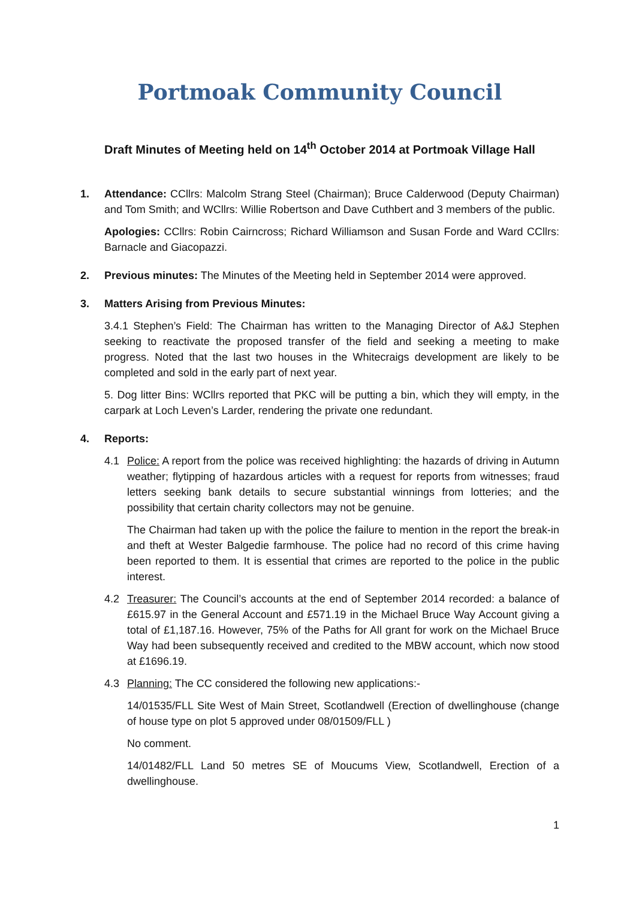Portmoak Community Council
Draft Minutes of Meeting held on 14<sup>th</sup> October 2014 at Portmoak Village Hall
1. Attendance: CCllrs: Malcolm Strang Steel (Chairman); Bruce Calderwood (Deputy Chairman) and Tom Smith; and WCllrs: Willie Robertson and Dave Cuthbert and 3 members of the public.
Apologies: CCllrs: Robin Cairncross; Richard Williamson and Susan Forde and Ward CCllrs: Barnacle and Giacopazzi.
2. Previous minutes: The Minutes of the Meeting held in September 2014 were approved.
3. Matters Arising from Previous Minutes:
3.4.1 Stephen’s Field: The Chairman has written to the Managing Director of A&J Stephen seeking to reactivate the proposed transfer of the field and seeking a meeting to make progress. Noted that the last two houses in the Whitecraigs development are likely to be completed and sold in the early part of next year.
5. Dog litter Bins: WCllrs reported that PKC will be putting a bin, which they will empty, in the carpark at Loch Leven’s Larder, rendering the private one redundant.
4. Reports:
4.1 Police: A report from the police was received highlighting: the hazards of driving in Autumn weather; flytipping of hazardous articles with a request for reports from witnesses; fraud letters seeking bank details to secure substantial winnings from lotteries; and the possibility that certain charity collectors may not be genuine.
The Chairman had taken up with the police the failure to mention in the report the break-in and theft at Wester Balgedie farmhouse. The police had no record of this crime having been reported to them. It is essential that crimes are reported to the police in the public interest.
4.2 Treasurer: The Council’s accounts at the end of September 2014 recorded: a balance of £615.97 in the General Account and £571.19 in the Michael Bruce Way Account giving a total of £1,187.16. However, 75% of the Paths for All grant for work on the Michael Bruce Way had been subsequently received and credited to the MBW account, which now stood at £1696.19.
4.3 Planning: The CC considered the following new applications:-
14/01535/FLL Site West of Main Street, Scotlandwell (Erection of dwellinghouse (change of house type on plot 5 approved under 08/01509/FLL )
No comment.
14/01482/FLL Land 50 metres SE of Moucums View, Scotlandwell, Erection of a dwellinghouse.
1